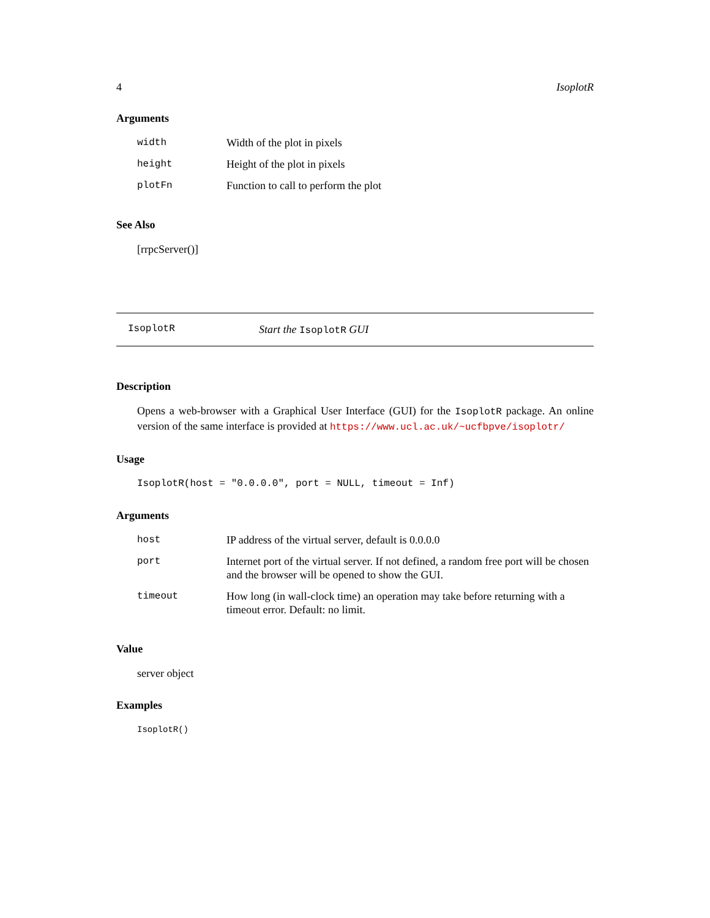4 IsoplotR
Arguments
| width | Width of the plot in pixels |
| height | Height of the plot in pixels |
| plotFn | Function to call to perform the plot |
See Also
[rrpcServer()]
IsoplotR Start the IsoplotR GUI
Description
Opens a web-browser with a Graphical User Interface (GUI) for the IsoplotR package. An online version of the same interface is provided at https://www.ucl.ac.uk/~ucfbpve/isoplotr/
Usage
IsoplotR(host = "0.0.0.0", port = NULL, timeout = Inf)
Arguments
| host | IP address of the virtual server, default is 0.0.0.0 |
| port | Internet port of the virtual server. If not defined, a random free port will be chosen and the browser will be opened to show the GUI. |
| timeout | How long (in wall-clock time) an operation may take before returning with a timeout error. Default: no limit. |
Value
server object
Examples
IsoplotR()